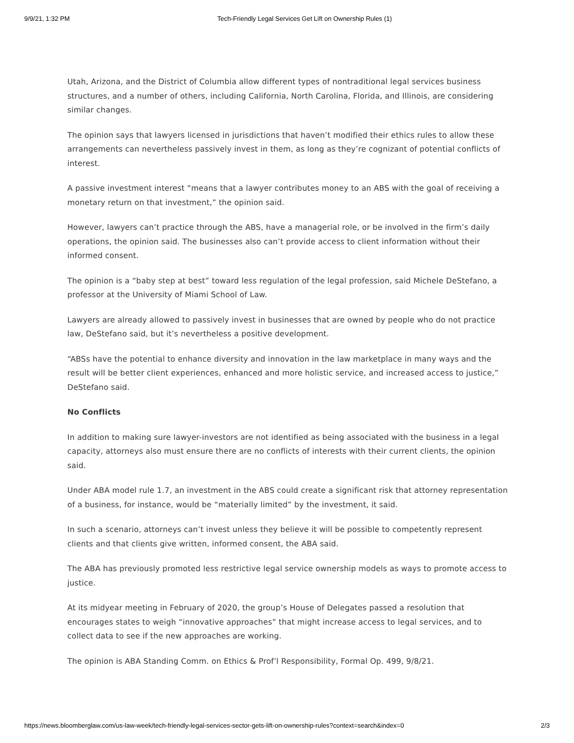9/9/21, 1:32 PM Tech-Friendly Legal Services Get Lift on Ownership Rules (1)
Utah, Arizona, and the District of Columbia allow different types of nontraditional legal services business structures, and a number of others, including California, North Carolina, Florida, and Illinois, are considering similar changes.
The opinion says that lawyers licensed in jurisdictions that haven’t modified their ethics rules to allow these arrangements can nevertheless passively invest in them, as long as they’re cognizant of potential conflicts of interest.
A passive investment interest “means that a lawyer contributes money to an ABS with the goal of receiving a monetary return on that investment,” the opinion said.
However, lawyers can’t practice through the ABS, have a managerial role, or be involved in the firm’s daily operations, the opinion said. The businesses also can’t provide access to client information without their informed consent.
The opinion is a “baby step at best” toward less regulation of the legal profession, said Michele DeStefano, a professor at the University of Miami School of Law.
Lawyers are already allowed to passively invest in businesses that are owned by people who do not practice law, DeStefano said, but it’s nevertheless a positive development.
“ABSs have the potential to enhance diversity and innovation in the law marketplace in many ways and the result will be better client experiences, enhanced and more holistic service, and increased access to justice,” DeStefano said.
No Conflicts
In addition to making sure lawyer-investors are not identified as being associated with the business in a legal capacity, attorneys also must ensure there are no conflicts of interests with their current clients, the opinion said.
Under ABA model rule 1.7, an investment in the ABS could create a significant risk that attorney representation of a business, for instance, would be “materially limited” by the investment, it said.
In such a scenario, attorneys can’t invest unless they believe it will be possible to competently represent clients and that clients give written, informed consent, the ABA said.
The ABA has previously promoted less restrictive legal service ownership models as ways to promote access to justice.
At its midyear meeting in February of 2020, the group’s House of Delegates passed a resolution that encourages states to weigh “innovative approaches” that might increase access to legal services, and to collect data to see if the new approaches are working.
The opinion is ABA Standing Comm. on Ethics & Prof’l Responsibility, Formal Op. 499, 9/8/21.
https://news.bloomberglaw.com/us-law-week/tech-friendly-legal-services-sector-gets-lift-on-ownership-rules?context=search&index=0 2/3